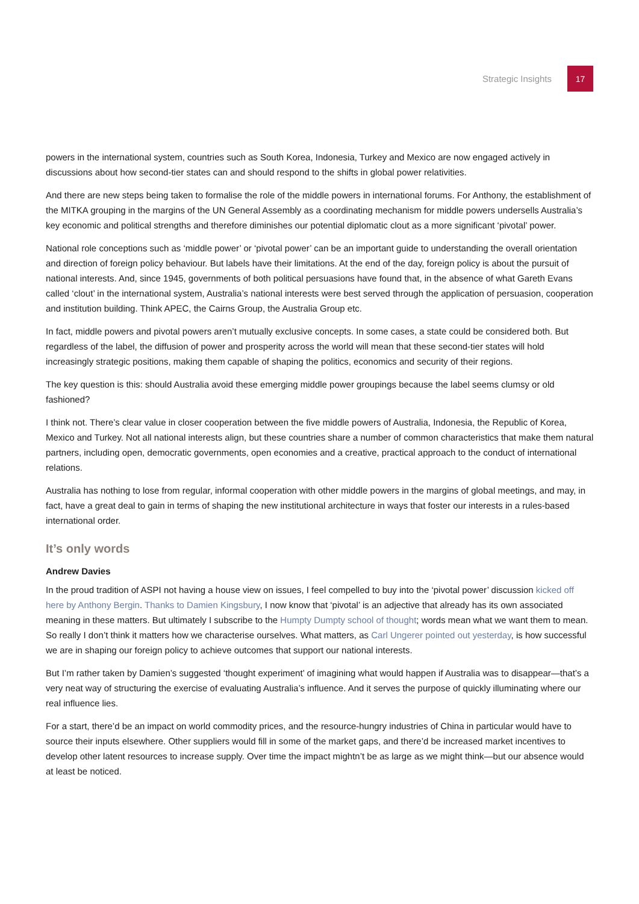Strategic Insights 17
powers in the international system, countries such as South Korea, Indonesia, Turkey and Mexico are now engaged actively in discussions about how second-tier states can and should respond to the shifts in global power relativities.
And there are new steps being taken to formalise the role of the middle powers in international forums. For Anthony, the establishment of the MITKA grouping in the margins of the UN General Assembly as a coordinating mechanism for middle powers undersells Australia’s key economic and political strengths and therefore diminishes our potential diplomatic clout as a more significant ‘pivotal’ power.
National role conceptions such as ‘middle power’ or ‘pivotal power’ can be an important guide to understanding the overall orientation and direction of foreign policy behaviour. But labels have their limitations. At the end of the day, foreign policy is about the pursuit of national interests. And, since 1945, governments of both political persuasions have found that, in the absence of what Gareth Evans called ‘clout’ in the international system, Australia’s national interests were best served through the application of persuasion, cooperation and institution building. Think APEC, the Cairns Group, the Australia Group etc.
In fact, middle powers and pivotal powers aren’t mutually exclusive concepts. In some cases, a state could be considered both. But regardless of the label, the diffusion of power and prosperity across the world will mean that these second-tier states will hold increasingly strategic positions, making them capable of shaping the politics, economics and security of their regions.
The key question is this: should Australia avoid these emerging middle power groupings because the label seems clumsy or old fashioned?
I think not. There’s clear value in closer cooperation between the five middle powers of Australia, Indonesia, the Republic of Korea, Mexico and Turkey. Not all national interests align, but these countries share a number of common characteristics that make them natural partners, including open, democratic governments, open economies and a creative, practical approach to the conduct of international relations.
Australia has nothing to lose from regular, informal cooperation with other middle powers in the margins of global meetings, and may, in fact, have a great deal to gain in terms of shaping the new institutional architecture in ways that foster our interests in a rules-based international order.
It’s only words
Andrew Davies
In the proud tradition of ASPI not having a house view on issues, I feel compelled to buy into the ‘pivotal power’ discussion kicked off here by Anthony Bergin. Thanks to Damien Kingsbury, I now know that ‘pivotal’ is an adjective that already has its own associated meaning in these matters. But ultimately I subscribe to the Humpty Dumpty school of thought; words mean what we want them to mean. So really I don’t think it matters how we characterise ourselves. What matters, as Carl Ungerer pointed out yesterday, is how successful we are in shaping our foreign policy to achieve outcomes that support our national interests.
But I’m rather taken by Damien’s suggested ‘thought experiment’ of imagining what would happen if Australia was to disappear—that’s a very neat way of structuring the exercise of evaluating Australia’s influence. And it serves the purpose of quickly illuminating where our real influence lies.
For a start, there’d be an impact on world commodity prices, and the resource-hungry industries of China in particular would have to source their inputs elsewhere. Other suppliers would fill in some of the market gaps, and there’d be increased market incentives to develop other latent resources to increase supply. Over time the impact mightn’t be as large as we might think—but our absence would at least be noticed.